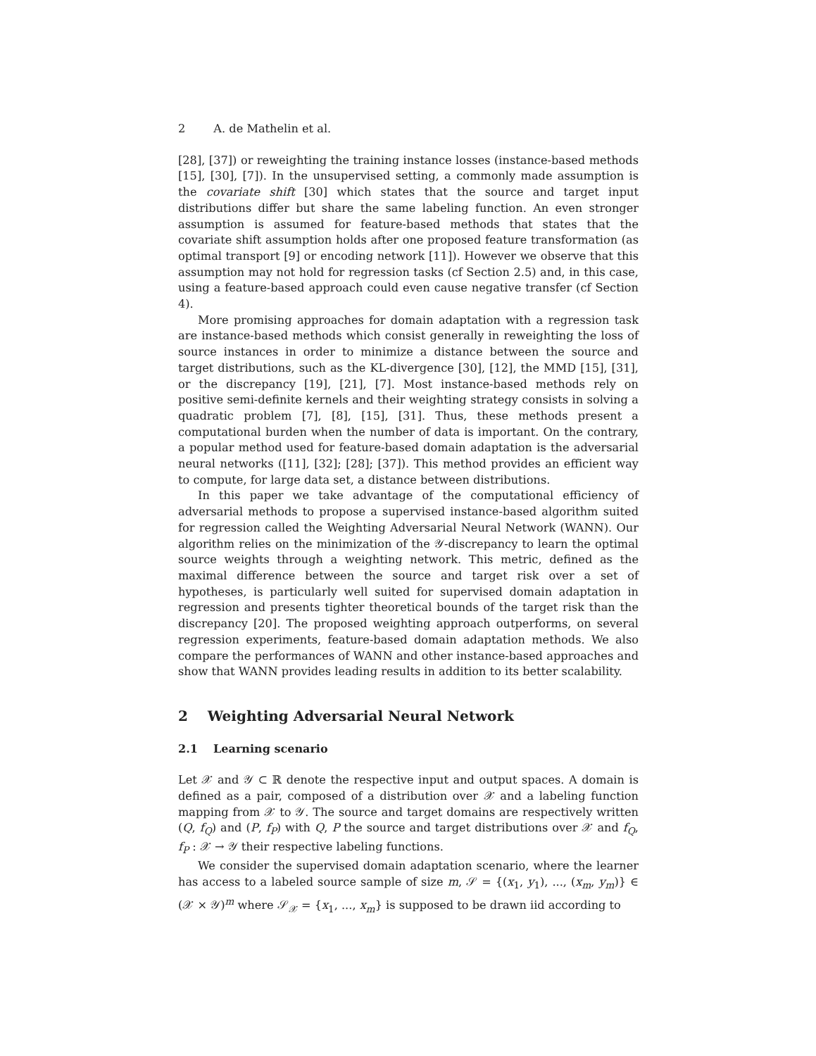2 A. de Mathelin et al.
[28], [37]) or reweighting the training instance losses (instance-based methods [15], [30], [7]). In the unsupervised setting, a commonly made assumption is the covariate shift [30] which states that the source and target input distributions differ but share the same labeling function. An even stronger assumption is assumed for feature-based methods that states that the covariate shift assumption holds after one proposed feature transformation (as optimal transport [9] or encoding network [11]). However we observe that this assumption may not hold for regression tasks (cf Section 2.5) and, in this case, using a feature-based approach could even cause negative transfer (cf Section 4).
More promising approaches for domain adaptation with a regression task are instance-based methods which consist generally in reweighting the loss of source instances in order to minimize a distance between the source and target distributions, such as the KL-divergence [30], [12], the MMD [15], [31], or the discrepancy [19], [21], [7]. Most instance-based methods rely on positive semi-definite kernels and their weighting strategy consists in solving a quadratic problem [7], [8], [15], [31]. Thus, these methods present a computational burden when the number of data is important. On the contrary, a popular method used for feature-based domain adaptation is the adversarial neural networks ([11], [32]; [28]; [37]). This method provides an efficient way to compute, for large data set, a distance between distributions.
In this paper we take advantage of the computational efficiency of adversarial methods to propose a supervised instance-based algorithm suited for regression called the Weighting Adversarial Neural Network (WANN). Our algorithm relies on the minimization of the 𝒴-discrepancy to learn the optimal source weights through a weighting network. This metric, defined as the maximal difference between the source and target risk over a set of hypotheses, is particularly well suited for supervised domain adaptation in regression and presents tighter theoretical bounds of the target risk than the discrepancy [20]. The proposed weighting approach outperforms, on several regression experiments, feature-based domain adaptation methods. We also compare the performances of WANN and other instance-based approaches and show that WANN provides leading results in addition to its better scalability.
2 Weighting Adversarial Neural Network
2.1 Learning scenario
Let 𝒳 and 𝒴 ⊂ ℝ denote the respective input and output spaces. A domain is defined as a pair, composed of a distribution over 𝒳 and a labeling function mapping from 𝒳 to 𝒴. The source and target domains are respectively written (Q, f<sub>Q</sub>) and (P, f<sub>P</sub>) with Q, P the source and target distributions over 𝒳 and f<sub>Q</sub>, f<sub>P</sub> : 𝒳 → 𝒴 their respective labeling functions.
We consider the supervised domain adaptation scenario, where the learner has access to a labeled source sample of size m, 𝒮 = {(x<sub>1</sub>, y<sub>1</sub>), ..., (x<sub>m</sub>, y<sub>m</sub>)} ∈ (𝒳 × 𝒴)<sup>m</sup> where 𝒮<sub>𝒳</sub> = {x<sub>1</sub>, ..., x<sub>m</sub>} is supposed to be drawn iid according to